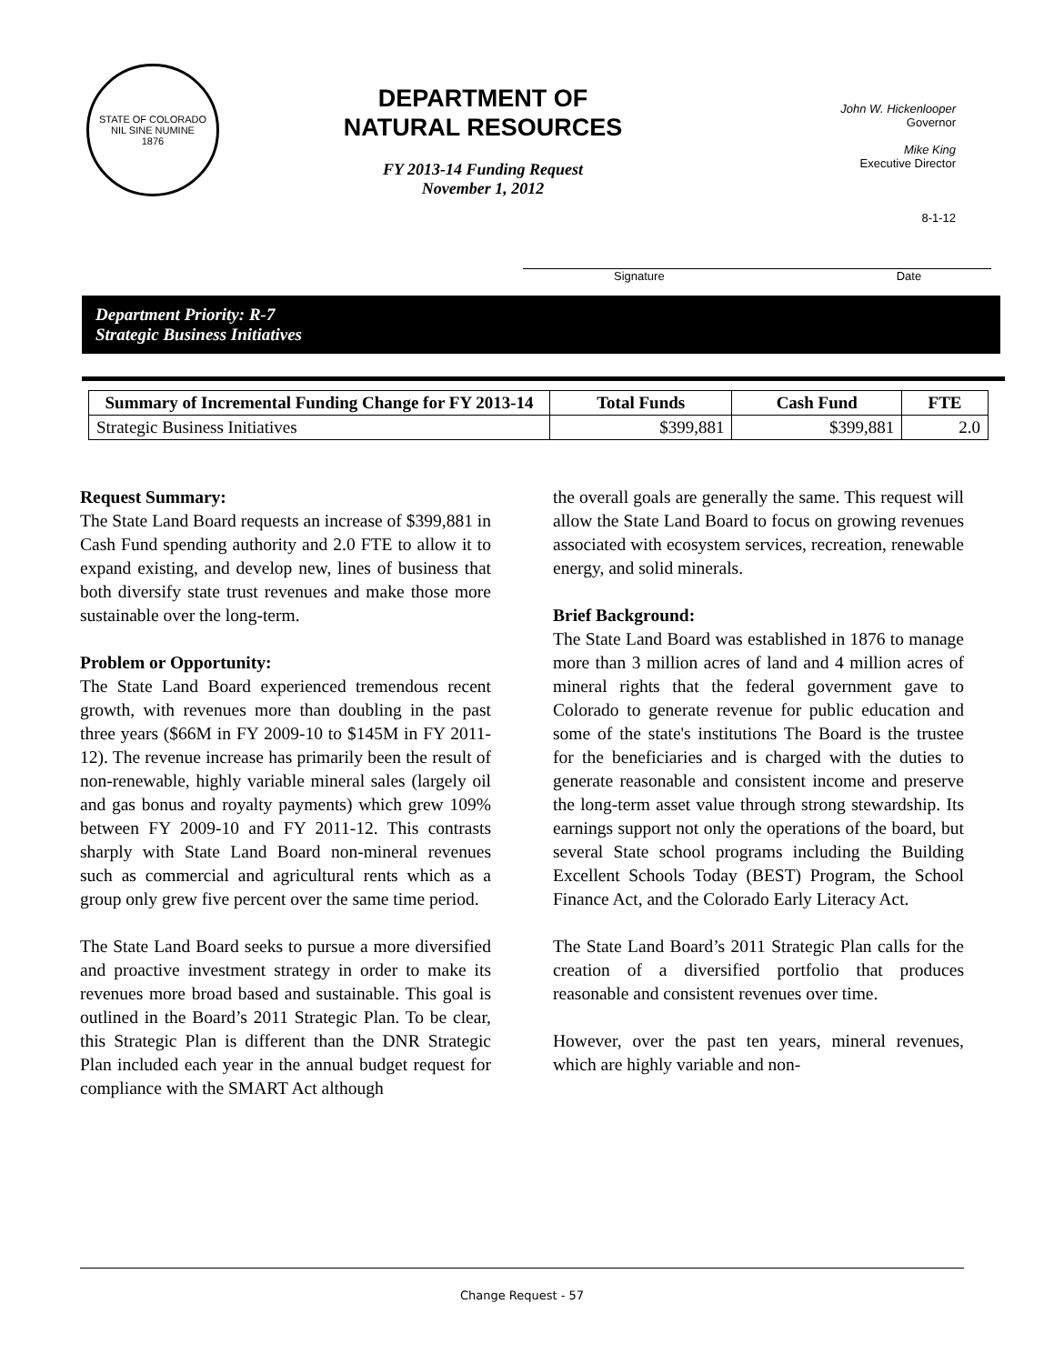STATE OF COLORADO
NIL SINE NUMINE
1876
DEPARTMENT OF
NATURAL RESOURCES
FY 2013-14 Funding Request
November 1, 2012
John W. Hickenlooper
Governor
Mike King
Executive Director
8-1-12
Signature Date
Department Priority: R-7
Strategic Business Initiatives
| Summary of Incremental Funding Change for FY 2013-14 | Total Funds | Cash Fund | FTE |
| --- | --- | --- | --- |
| Strategic Business Initiatives | $399,881 | $399,881 | 2.0 |
Request Summary:
The State Land Board requests an increase of $399,881 in Cash Fund spending authority and 2.0 FTE to allow it to expand existing, and develop new, lines of business that both diversify state trust revenues and make those more sustainable over the long-term.
Problem or Opportunity:
The State Land Board experienced tremendous recent growth, with revenues more than doubling in the past three years ($66M in FY 2009-10 to $145M in FY 2011-12). The revenue increase has primarily been the result of non-renewable, highly variable mineral sales (largely oil and gas bonus and royalty payments) which grew 109% between FY 2009-10 and FY 2011-12. This contrasts sharply with State Land Board non-mineral revenues such as commercial and agricultural rents which as a group only grew five percent over the same time period.
The State Land Board seeks to pursue a more diversified and proactive investment strategy in order to make its revenues more broad based and sustainable. This goal is outlined in the Board’s 2011 Strategic Plan. To be clear, this Strategic Plan is different than the DNR Strategic Plan included each year in the annual budget request for compliance with the SMART Act although
the overall goals are generally the same. This request will allow the State Land Board to focus on growing revenues associated with ecosystem services, recreation, renewable energy, and solid minerals.
Brief Background:
The State Land Board was established in 1876 to manage more than 3 million acres of land and 4 million acres of mineral rights that the federal government gave to Colorado to generate revenue for public education and some of the state's institutions The Board is the trustee for the beneficiaries and is charged with the duties to generate reasonable and consistent income and preserve the long-term asset value through strong stewardship. Its earnings support not only the operations of the board, but several State school programs including the Building Excellent Schools Today (BEST) Program, the School Finance Act, and the Colorado Early Literacy Act.
The State Land Board’s 2011 Strategic Plan calls for the creation of a diversified portfolio that produces reasonable and consistent revenues over time.
However, over the past ten years, mineral revenues, which are highly variable and non-
Change Request - 57